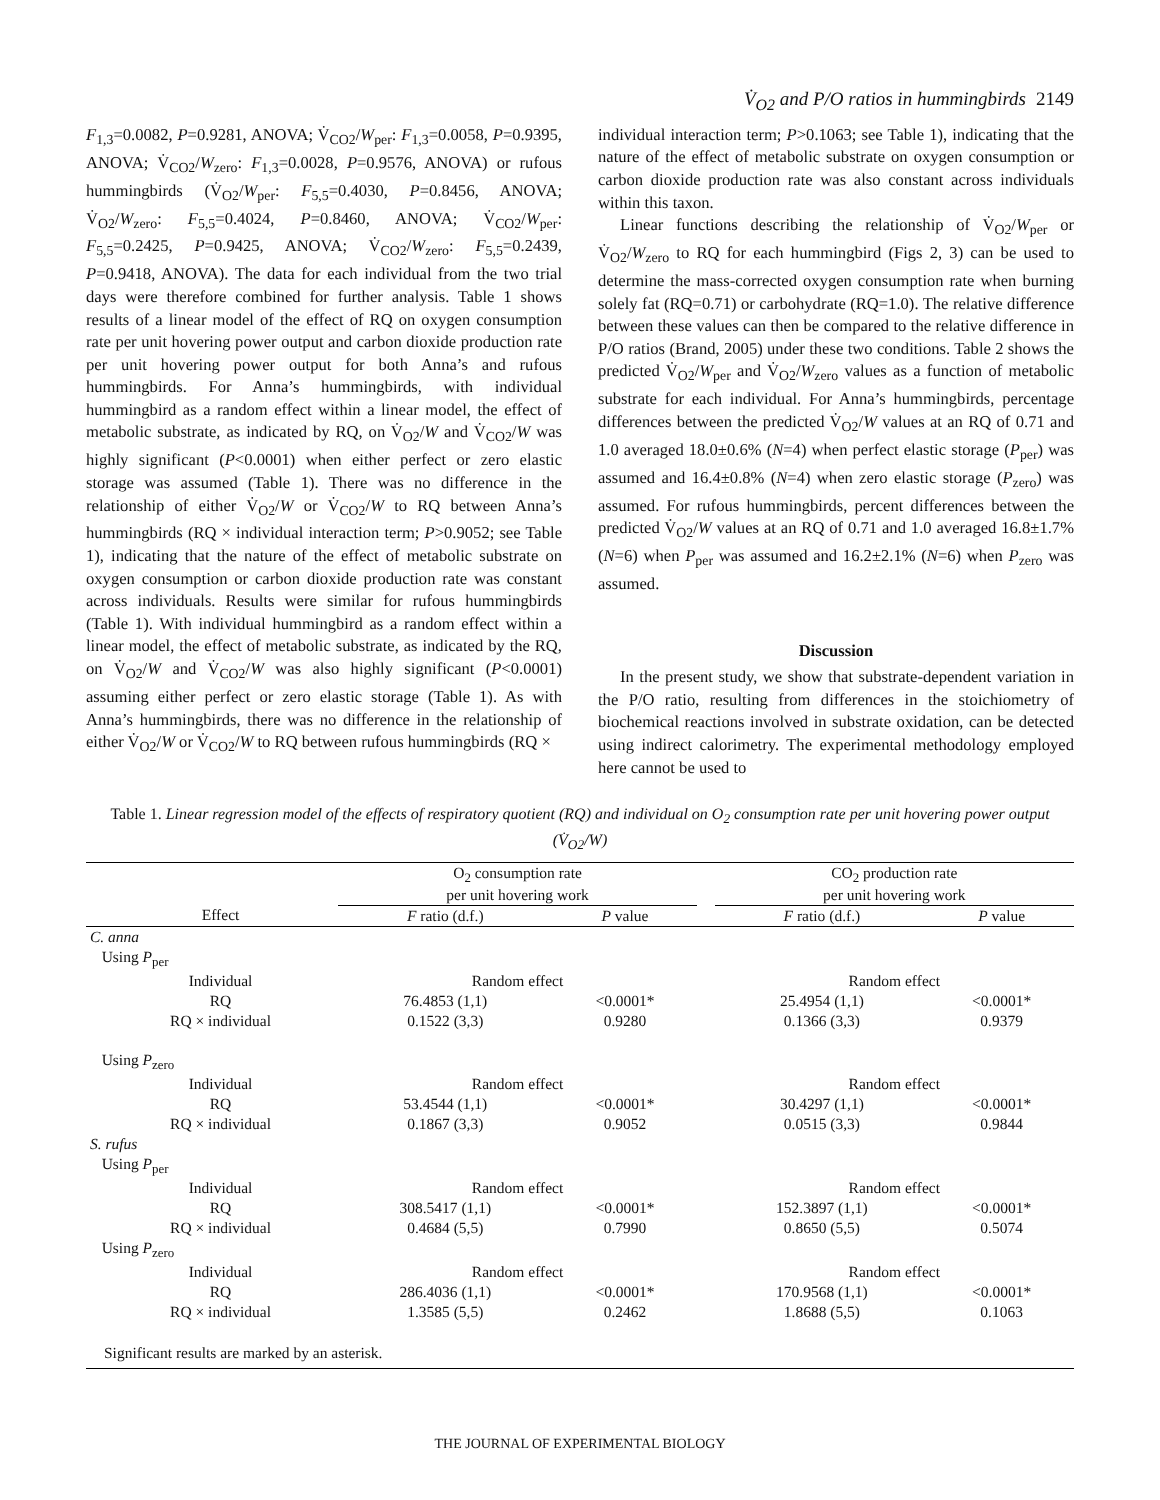V̇<sub>O2</sub> and P/O ratios in hummingbirds 2149
F<sub>1,3</sub>=0.0082, P=0.9281, ANOVA; V̇<sub>CO2</sub>/W<sub>per</sub>: F<sub>1,3</sub>=0.0058, P=0.9395, ANOVA; V̇<sub>CO2</sub>/W<sub>zero</sub>: F<sub>1,3</sub>=0.0028, P=0.9576, ANOVA) or rufous hummingbirds (V̇<sub>O2</sub>/W<sub>per</sub>: F<sub>5,5</sub>=0.4030, P=0.8456, ANOVA; V̇<sub>O2</sub>/W<sub>zero</sub>: F<sub>5,5</sub>=0.4024, P=0.8460, ANOVA; V̇<sub>CO2</sub>/W<sub>per</sub>: F<sub>5,5</sub>=0.2425, P=0.9425, ANOVA; V̇<sub>CO2</sub>/W<sub>zero</sub>: F<sub>5,5</sub>=0.2439, P=0.9418, ANOVA). The data for each individual from the two trial days were therefore combined for further analysis. Table 1 shows results of a linear model of the effect of RQ on oxygen consumption rate per unit hovering power output and carbon dioxide production rate per unit hovering power output for both Anna’s and rufous hummingbirds. For Anna’s hummingbirds, with individual hummingbird as a random effect within a linear model, the effect of metabolic substrate, as indicated by RQ, on V̇<sub>O2</sub>/W and V̇<sub>CO2</sub>/W was highly significant (P<0.0001) when either perfect or zero elastic storage was assumed (Table 1). There was no difference in the relationship of either V̇<sub>O2</sub>/W or V̇<sub>CO2</sub>/W to RQ between Anna’s hummingbirds (RQ × individual interaction term; P>0.9052; see Table 1), indicating that the nature of the effect of metabolic substrate on oxygen consumption or carbon dioxide production rate was constant across individuals. Results were similar for rufous hummingbirds (Table 1). With individual hummingbird as a random effect within a linear model, the effect of metabolic substrate, as indicated by the RQ, on V̇<sub>O2</sub>/W and V̇<sub>CO2</sub>/W was also highly significant (P<0.0001) assuming either perfect or zero elastic storage (Table 1). As with Anna’s hummingbirds, there was no difference in the relationship of either V̇<sub>O2</sub>/W or V̇<sub>CO2</sub>/W to RQ between rufous hummingbirds (RQ ×
individual interaction term; P>0.1063; see Table 1), indicating that the nature of the effect of metabolic substrate on oxygen consumption or carbon dioxide production rate was also constant across individuals within this taxon.
Linear functions describing the relationship of V̇<sub>O2</sub>/W<sub>per</sub> or V̇<sub>O2</sub>/W<sub>zero</sub> to RQ for each hummingbird (Figs 2, 3) can be used to determine the mass-corrected oxygen consumption rate when burning solely fat (RQ=0.71) or carbohydrate (RQ=1.0). The relative difference between these values can then be compared to the relative difference in P/O ratios (Brand, 2005) under these two conditions. Table 2 shows the predicted V̇<sub>O2</sub>/W<sub>per</sub> and V̇<sub>O2</sub>/W<sub>zero</sub> values as a function of metabolic substrate for each individual. For Anna’s hummingbirds, percentage differences between the predicted V̇<sub>O2</sub>/W values at an RQ of 0.71 and 1.0 averaged 18.0±0.6% (N=4) when perfect elastic storage (P<sub>per</sub>) was assumed and 16.4±0.8% (N=4) when zero elastic storage (P<sub>zero</sub>) was assumed. For rufous hummingbirds, percent differences between the predicted V̇<sub>O2</sub>/W values at an RQ of 0.71 and 1.0 averaged 16.8±1.7% (N=6) when P<sub>per</sub> was assumed and 16.2±2.1% (N=6) when P<sub>zero</sub> was assumed.
Discussion
In the present study, we show that substrate-dependent variation in the P/O ratio, resulting from differences in the stoichiometry of biochemical reactions involved in substrate oxidation, can be detected using indirect calorimetry. The experimental methodology employed here cannot be used to
Table 1. Linear regression model of the effects of respiratory quotient (RQ) and individual on O<sub>2</sub> consumption rate per unit hovering power output (V̇<sub>O2</sub>/W)
| | | O<sub>2</sub> consumption rate per unit hovering work | | | CO<sub>2</sub> production rate per unit hovering work | |
| | Effect | F ratio (d.f.) | P value | | F ratio (d.f.) | P value |
| C. anna | | | | | | |
| Using P<sub>per</sub> | | | | | | |
| | Individual | Random effect | | | Random effect | |
| | RQ | 76.4853 (1,1) | <0.0001* | | 25.4954 (1,1) | <0.0001* |
| | RQ × individual | 0.1522 (3,3) | 0.9280 | | 0.1366 (3,3) | 0.9379 |
| Using P<sub>zero</sub> | | | | | | |
| | Individual | Random effect | | | Random effect | |
| | RQ | 53.4544 (1,1) | <0.0001* | | 30.4297 (1,1) | <0.0001* |
| | RQ × individual | 0.1867 (3,3) | 0.9052 | | 0.0515 (3,3) | 0.9844 |
| S. rufus | | | | | | |
| Using P<sub>per</sub> | | | | | | |
| | Individual | Random effect | | | Random effect | |
| | RQ | 308.5417 (1,1) | <0.0001* | | 152.3897 (1,1) | <0.0001* |
| | RQ × individual | 0.4684 (5,5) | 0.7990 | | 0.8650 (5,5) | 0.5074 |
| Using P<sub>zero</sub> | | | | | | |
| | Individual | Random effect | | | Random effect | |
| | RQ | 286.4036 (1,1) | <0.0001* | | 170.9568 (1,1) | <0.0001* |
| | RQ × individual | 1.3585 (5,5) | 0.2462 | | 1.8688 (5,5) | 0.1063 |
| Significant results are marked by an asterisk. | | | | | | |
THE JOURNAL OF EXPERIMENTAL BIOLOGY